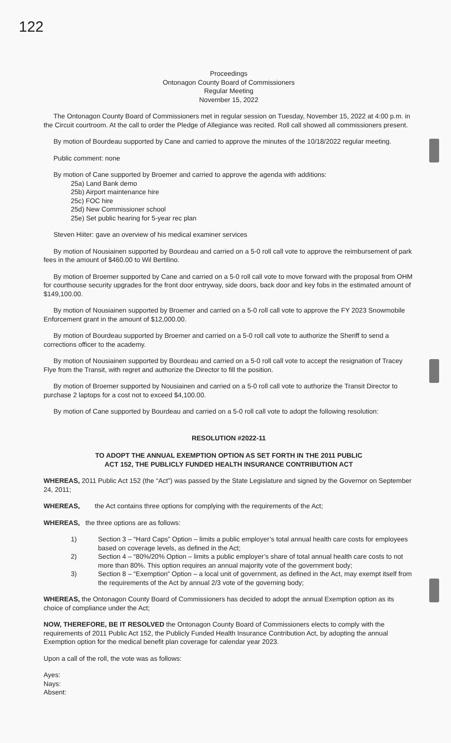122
Proceedings
Ontonagon County Board of Commissioners
Regular Meeting
November 15, 2022
The Ontonagon County Board of Commissioners met in regular session on Tuesday, November 15, 2022 at 4:00 p.m. in the Circuit courtroom. At the call to order the Pledge of Allegiance was recited. Roll call showed all commissioners present.
By motion of Bourdeau supported by Cane and carried to approve the minutes of the 10/18/2022 regular meeting.
Public comment: none
By motion of Cane supported by Broemer and carried to approve the agenda with additions:
25a) Land Bank demo
25b) Airport maintenance hire
25c) FOC hire
25d) New Commissioner school
25e) Set public hearing for 5-year rec plan
Steven Hiiter: gave an overview of his medical examiner services
By motion of Nousiainen supported by Bourdeau and carried on a 5-0 roll call vote to approve the reimbursement of park fees in the amount of $460.00 to Wil Bertilino.
By motion of Broemer supported by Cane and carried on a 5-0 roll call vote to move forward with the proposal from OHM for courthouse security upgrades for the front door entryway, side doors, back door and key fobs in the estimated amount of $149,100.00.
By motion of Nousiainen supported by Broemer and carried on a 5-0 roll call vote to approve the FY 2023 Snowmobile Enforcement grant in the amount of $12,000.00.
By motion of Bourdeau supported by Broemer and carried on a 5-0 roll call vote to authorize the Sheriff to send a corrections officer to the academy.
By motion of Nousiainen supported by Bourdeau and carried on a 5-0 roll call vote to accept the resignation of Tracey Flye from the Transit, with regret and authorize the Director to fill the position.
By motion of Broemer supported by Nousiainen and carried on a 5-0 roll call vote to authorize the Transit Director to purchase 2 laptops for a cost not to exceed $4,100.00.
By motion of Cane supported by Bourdeau and carried on a 5-0 roll call vote to adopt the following resolution:
RESOLUTION #2022-11
TO ADOPT THE ANNUAL EXEMPTION OPTION AS SET FORTH IN THE 2011 PUBLIC
ACT 152, THE PUBLICLY FUNDED HEALTH INSURANCE CONTRIBUTION ACT
WHEREAS, 2011 Public Act 152 (the “Act”) was passed by the State Legislature and signed by the Governor on September 24, 2011;
WHEREAS, the Act contains three options for complying with the requirements of the Act;
WHEREAS, the three options are as follows:
1) Section 3 – “Hard Caps” Option – limits a public employer’s total annual health care costs for employees based on coverage levels, as defined in the Act;
2) Section 4 – “80%/20% Option – limits a public employer’s share of total annual health care costs to not more than 80%. This option requires an annual majority vote of the government body;
3) Section 8 – “Exemption” Option – a local unit of government, as defined in the Act, may exempt itself from the requirements of the Act by annual 2/3 vote of the governing body;
WHEREAS, the Ontonagon County Board of Commissioners has decided to adopt the annual Exemption option as its choice of compliance under the Act;
NOW, THEREFORE, BE IT RESOLVED the Ontonagon County Board of Commissioners elects to comply with the requirements of 2011 Public Act 152, the Publicly Funded Health Insurance Contribution Act, by adopting the annual Exemption option for the medical benefit plan coverage for calendar year 2023.
Upon a call of the roll, the vote was as follows:
Ayes:
Nays:
Absent: